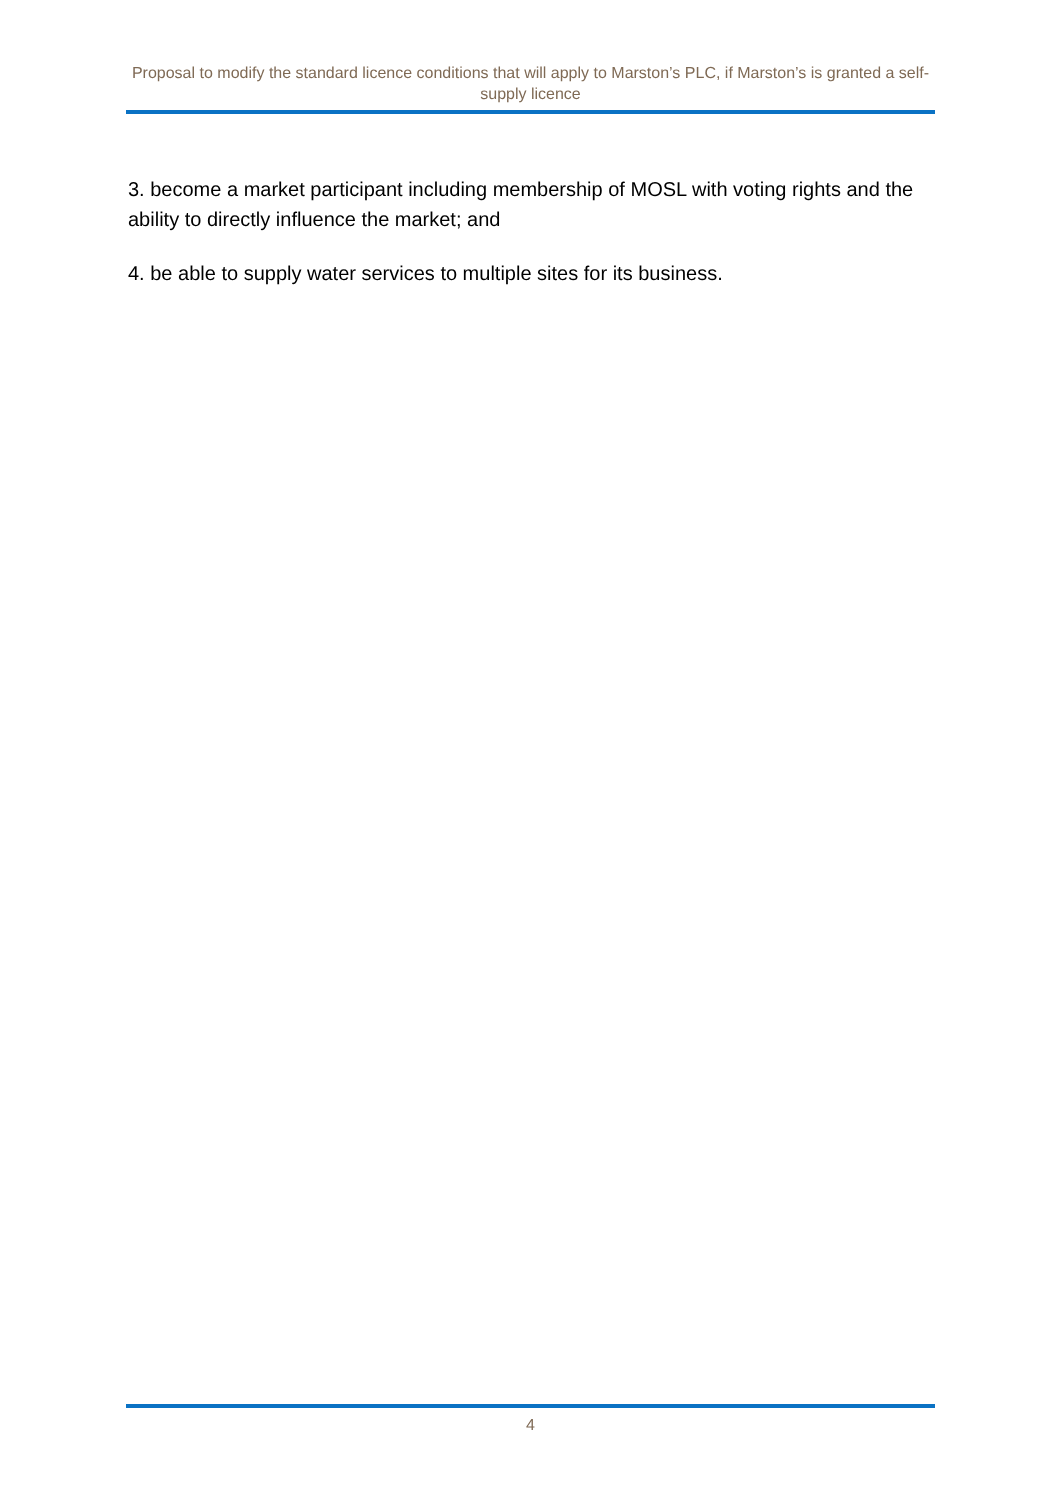Proposal to modify the standard licence conditions that will apply to Marston’s PLC, if Marston’s is granted a self- supply licence
3. become a market participant including membership of MOSL with voting rights and the ability to directly influence the market; and
4. be able to supply water services to multiple sites for its business.
4